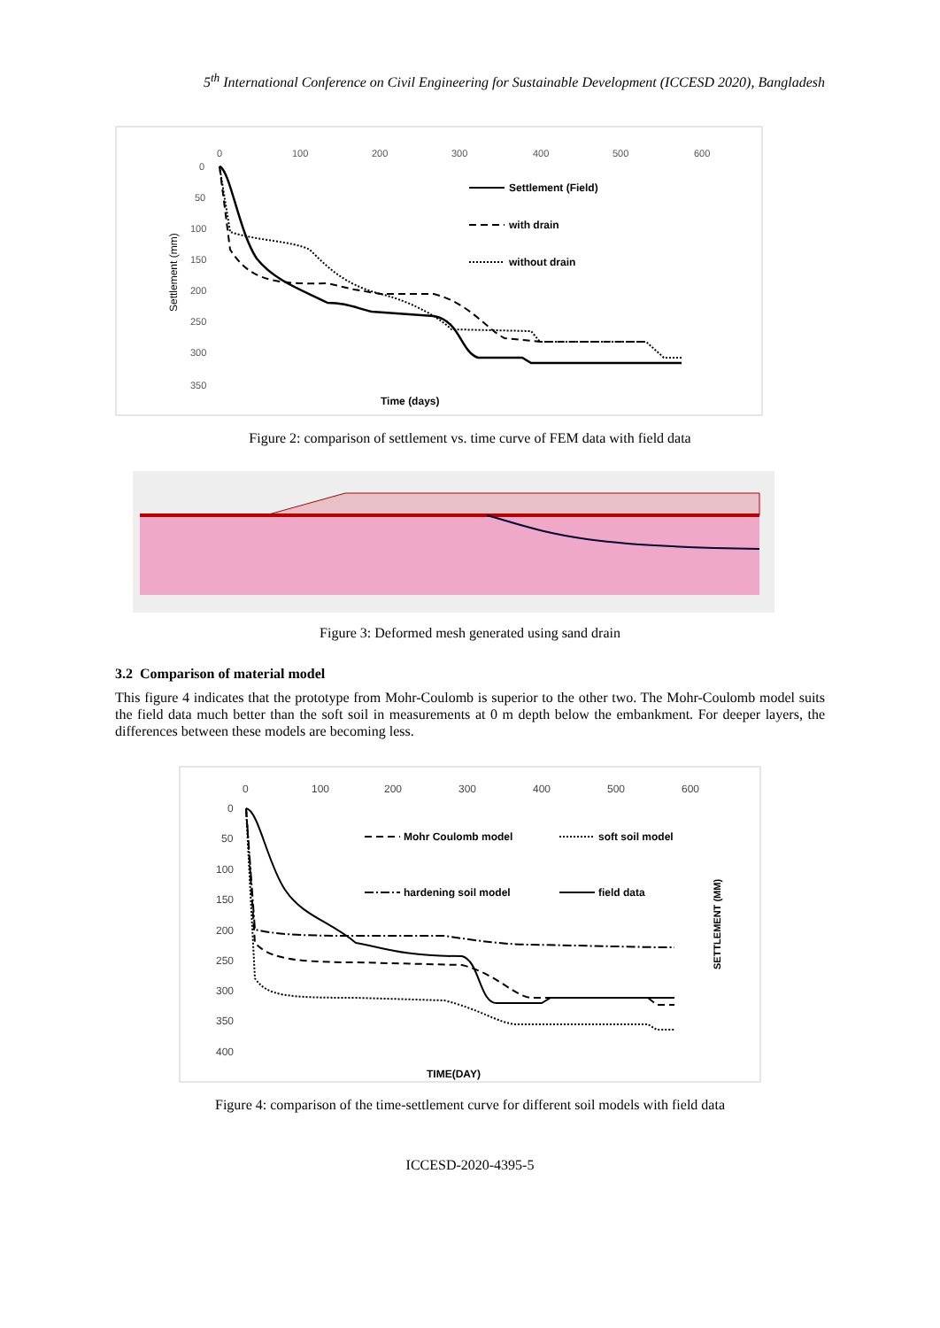5<sup>th</sup> International Conference on Civil Engineering for Sustainable Development (ICCESD 2020), Bangladesh
0
100
200
300
400
500
600
0
50
100
150
200
250
300
350
Settlement (mm)
Time (days)
Settlement (Field)
with drain
without drain
Figure 2: comparison of settlement vs. time curve of FEM data with field data
Figure 3: Deformed mesh generated using sand drain
3.2 Comparison of material model
This figure 4 indicates that the prototype from Mohr-Coulomb is superior to the other two. The Mohr-Coulomb model suits the field data much better than the soft soil in measurements at 0 m depth below the embankment. For deeper layers, the differences between these models are becoming less.
0
100
200
300
400
500
600
0
50
100
150
200
250
300
350
400
SETTLEMENT (MM)
TIME(DAY)
Mohr Coulomb model
soft soil model
hardening soil model
field data
Figure 4: comparison of the time-settlement curve for different soil models with field data
ICCESD-2020-4395-5